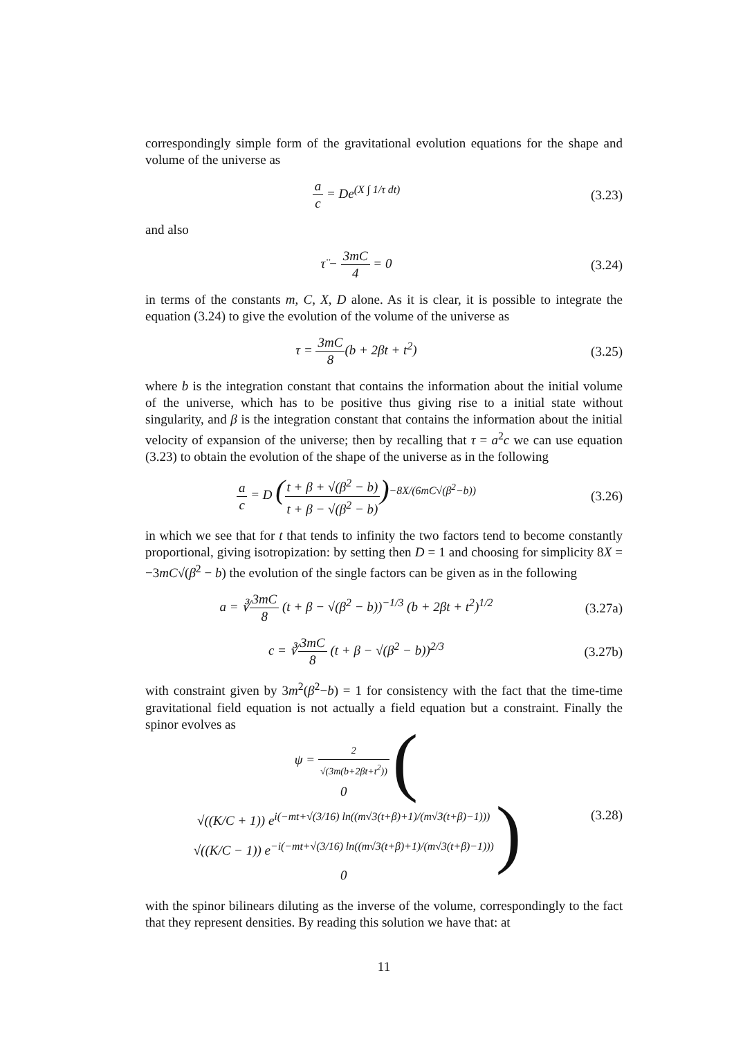correspondingly simple form of the gravitational evolution equations for the shape and volume of the universe as
a c = De<sup>(X ∫ 1/τ dt)</sup> (3.23)
and also
τ̈ − 3mC 4 = 0 (3.24)
in terms of the constants m, C, X, D alone. As it is clear, it is possible to integrate the equation (3.24) to give the evolution of the volume of the universe as
τ = 3mC 8(b + 2βt + t<sup>2</sup>) (3.25)
where b is the integration constant that contains the information about the initial volume of the universe, which has to be positive thus giving rise to a initial state without singularity, and β is the integration constant that contains the information about the initial velocity of expansion of the universe; then by recalling that τ = a<sup>2</sup>c we can use equation (3.23) to obtain the evolution of the shape of the universe as in the following
a c = D (t + β + √(β<sup>2</sup> − b) t + β − √(β<sup>2</sup> − b))<sup>−8X/(6mC√(β<sup>2</sup>−b))</sup>
(3.26)
in which we see that for t that tends to infinity the two factors tend to become constantly proportional, giving isotropization: by setting then D = 1 and choosing for simplicity 8X = −3mC√(β<sup>2</sup> − b) the evolution of the single factors can be given as in the following
a = ∛3mC 8 (t + β − √(β<sup>2</sup> − b))<sup>−1/3</sup> (b + 2βt + t<sup>2</sup>)<sup>1/2</sup>
(3.27a)
c = ∛3mC 8 (t + β − √(β<sup>2</sup> − b))<sup>2/3</sup>
(3.27b)
with constraint given by 3m<sup>2</sup>(β<sup>2</sup>−b) = 1 for consistency with the fact that the time-time gravitational field equation is not actually a field equation but a constraint. Finally the spinor evolves as
ψ = 2 √(3m(b+2βt+t<sup>2</sup>)) (0 √((K/C + 1)) e<sup>i(−mt+√(3/16) ln((m√3(t+β)+1)/(m√3(t+β)−1)))</sup> √((K/C − 1)) e<sup>−i(−mt+√(3/16) ln((m√3(t+β)+1)/(m√3(t+β)−1)))</sup> 0)
(3.28)
with the spinor bilinears diluting as the inverse of the volume, correspondingly to the fact that they represent densities. By reading this solution we have that: at
11